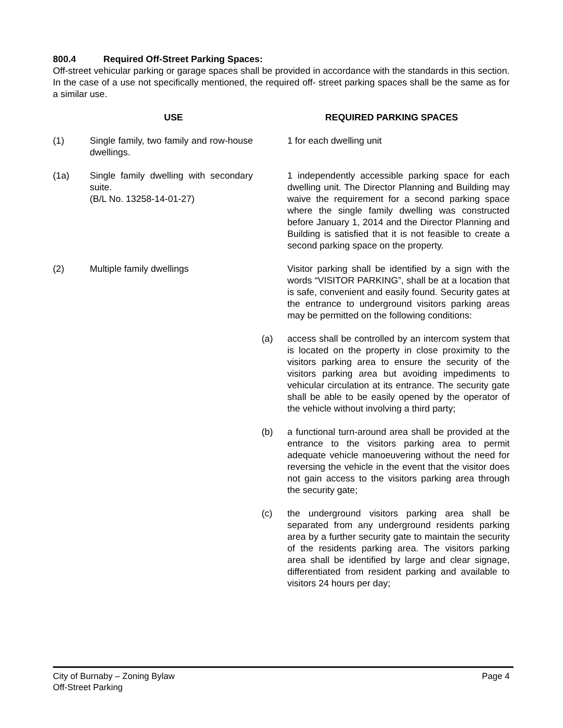800.4 Required Off-Street Parking Spaces:
Off-street vehicular parking or garage spaces shall be provided in accordance with the standards in this section. In the case of a use not specifically mentioned, the required off- street parking spaces shall be the same as for a similar use.
USE REQUIRED PARKING SPACES
(1) Single family, two family and row-house dwellings.
1 for each dwelling unit
(1a) Single family dwelling with secondary suite.
(B/L No. 13258-14-01-27)
1 independently accessible parking space for each dwelling unit. The Director Planning and Building may waive the requirement for a second parking space where the single family dwelling was constructed before January 1, 2014 and the Director Planning and Building is satisfied that it is not feasible to create a second parking space on the property.
(2) Multiple family dwellings Visitor parking shall be identified by a sign with the words “VISITOR PARKING”, shall be at a location that is safe, convenient and easily found. Security gates at the entrance to underground visitors parking areas may be permitted on the following conditions:
(a) access shall be controlled by an intercom system that is located on the property in close proximity to the visitors parking area to ensure the security of the visitors parking area but avoiding impediments to vehicular circulation at its entrance. The security gate shall be able to be easily opened by the operator of the vehicle without involving a third party;
(b) a functional turn-around area shall be provided at the entrance to the visitors parking area to permit adequate vehicle manoeuvering without the need for reversing the vehicle in the event that the visitor does not gain access to the visitors parking area through the security gate;
(c) the underground visitors parking area shall be separated from any underground residents parking area by a further security gate to maintain the security of the residents parking area. The visitors parking area shall be identified by large and clear signage, differentiated from resident parking and available to visitors 24 hours per day;
City of Burnaby – Zoning Bylaw
Off-Street Parking
Page 4